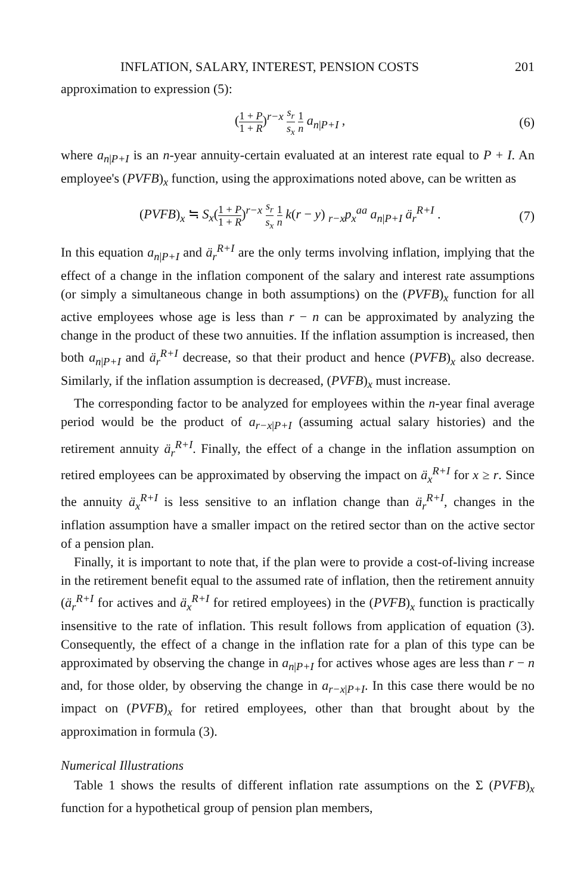INFLATION, SALARY, INTEREST, PENSION COSTS 201
approximation to expression (5):
(1 + P 1 + R)<sup>r−x</sup> s<sub>r</sub> s<sub>x</sub> 1 n a<sub>n|P+I</sub> ,
(6)
where a<sub>n|P+I</sub> is an n-year annuity-certain evaluated at an interest rate equal to P + I. An employee's (PVFB)<sub>x</sub> function, using the approximations noted above, can be written as
(PVFB)<sub>x</sub> ≒ S<sub>x</sub>(1 + P 1 + R)<sup>r−x</sup> s<sub>r</sub> s<sub>x</sub> 1 n k(r − y) <sub>r−x</sub>p<sub>x</sub><sup>aa</sup> a<sub>n|P+I</sub> ä<sub>r</sub><sup>R+I</sup> .
(7)
In this equation a<sub>n|P+I</sub> and ä<sub>r</sub><sup>R+I</sup> are the only terms involving inflation, implying that the effect of a change in the inflation component of the salary and interest rate assumptions (or simply a simultaneous change in both assumptions) on the (PVFB)<sub>x</sub> function for all active employees whose age is less than r − n can be approximated by analyzing the change in the product of these two annuities. If the inflation assumption is increased, then both a<sub>n|P+I</sub> and ä<sub>r</sub><sup>R+I</sup> decrease, so that their product and hence (PVFB)<sub>x</sub> also decrease. Similarly, if the inflation assumption is decreased, (PVFB)<sub>x</sub> must increase.
The corresponding factor to be analyzed for employees within the n-year final average period would be the product of a<sub>r−x|P+I</sub> (assuming actual salary histories) and the retirement annuity ä<sub>r</sub><sup>R+I</sup>. Finally, the effect of a change in the inflation assumption on retired employees can be approximated by observing the impact on ä<sub>x</sub><sup>R+I</sup> for x ≥ r. Since the annuity ä<sub>x</sub><sup>R+I</sup> is less sensitive to an inflation change than ä<sub>r</sub><sup>R+I</sup>, changes in the inflation assumption have a smaller impact on the retired sector than on the active sector of a pension plan.
Finally, it is important to note that, if the plan were to provide a cost-of-living increase in the retirement benefit equal to the assumed rate of inflation, then the retirement annuity (ä<sub>r</sub><sup>R+I</sup> for actives and ä<sub>x</sub><sup>R+I</sup> for retired employees) in the (PVFB)<sub>x</sub> function is practically insensitive to the rate of inflation. This result follows from application of equation (3). Consequently, the effect of a change in the inflation rate for a plan of this type can be approximated by observing the change in a<sub>n|P+I</sub> for actives whose ages are less than r − n and, for those older, by observing the change in a<sub>r−x|P+I</sub>. In this case there would be no impact on (PVFB)<sub>x</sub> for retired employees, other than that brought about by the approximation in formula (3).
Numerical Illustrations
Table 1 shows the results of different inflation rate assumptions on the Σ (PVFB)<sub>x</sub> function for a hypothetical group of pension plan members,